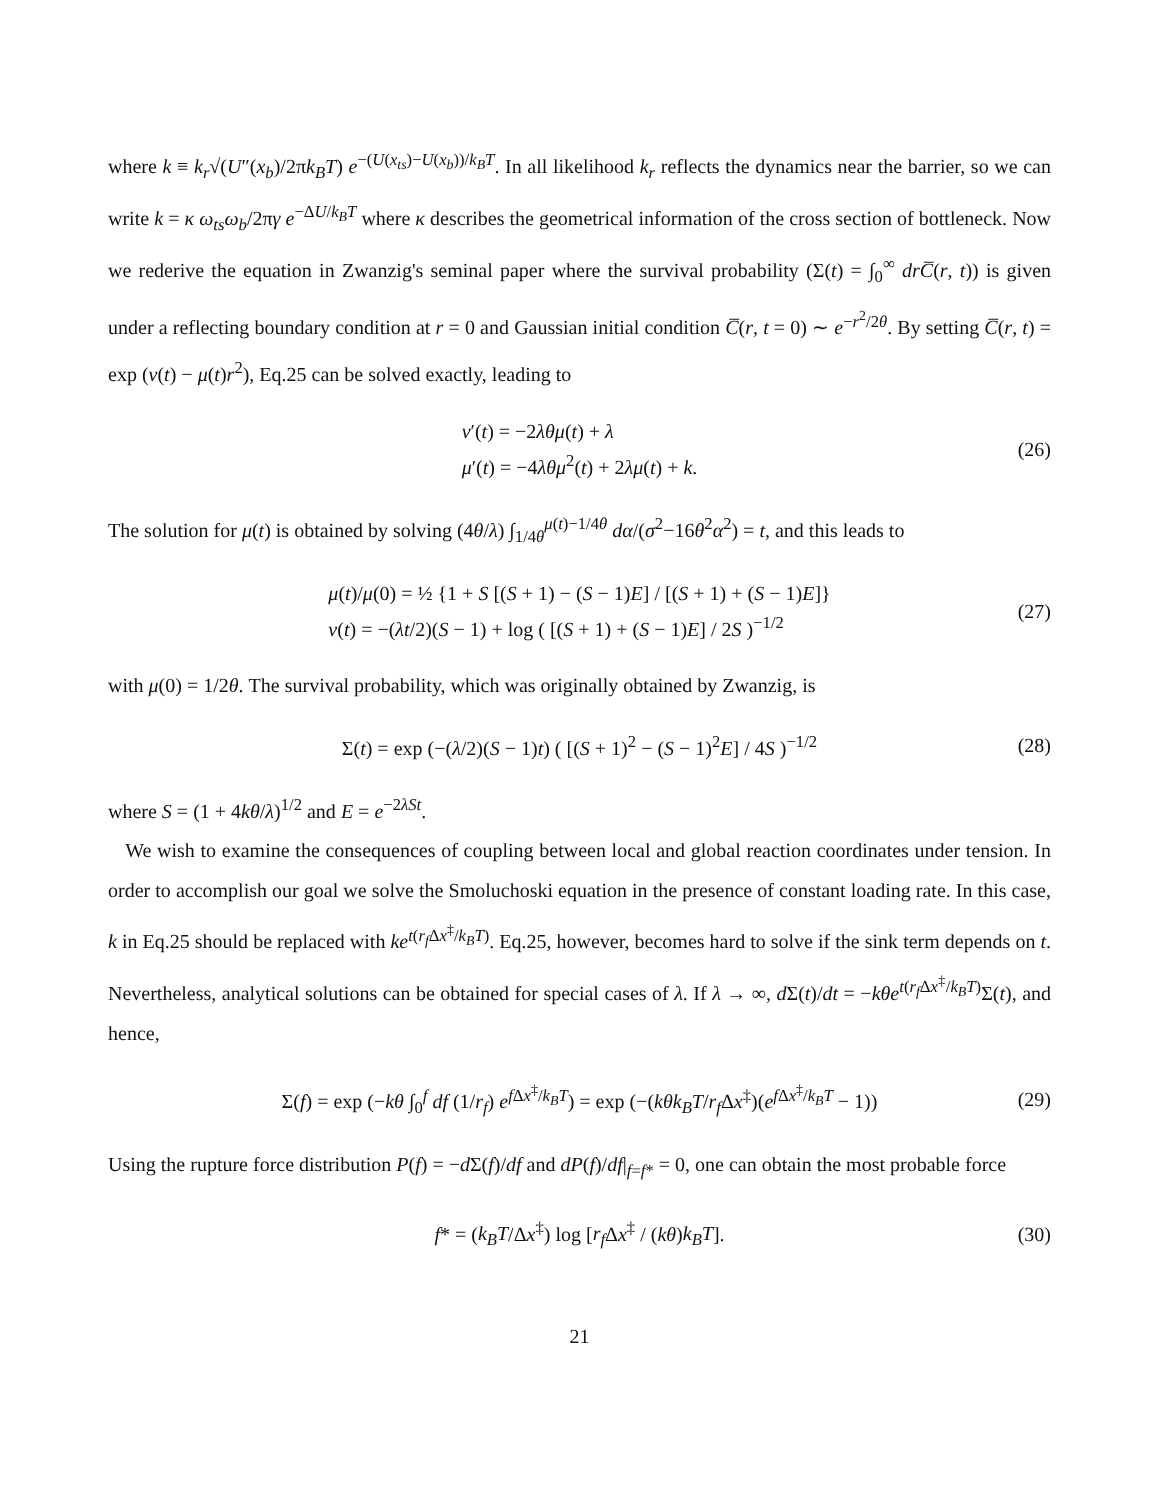where k ≡ k<sub>r</sub>√(U″(x<sub>b</sub>)/2πk<sub>B</sub>T) e<sup>−(U(x<sub>ts</sub>)−U(x<sub>b</sub>))/k<sub>B</sub>T</sup>. In all likelihood k<sub>r</sub> reflects the dynamics near the barrier, so we can write k = κ ω<sub>ts</sub>ω<sub>b</sub>/2πγ e<sup>−ΔU/k<sub>B</sub>T</sup> where κ describes the geometrical information of the cross section of bottleneck. Now we rederive the equation in Zwanzig's seminal paper where the survival probability (Σ(t) = ∫<sub>0</sub><sup>∞</sup> dr C̅(r, t)) is given under a reflecting boundary condition at r = 0 and Gaussian initial condition C̅(r, t = 0) ∼ e<sup>−r<sup>2</sup>/2θ</sup>. By setting C̅(r, t) = exp (ν(t) − μ(t)r<sup>2</sup>), Eq.25 can be solved exactly, leading to
ν′(t) = −2λθμ(t) + λ
μ′(t) = −4λθμ<sup>2</sup>(t) + 2λμ(t) + k.
(26)
The solution for μ(t) is obtained by solving (4θ/λ) ∫<sub>1/4θ</sub><sup>μ(t)−1/4θ</sup> dα/(σ<sup>2</sup>−16θ<sup>2</sup>α<sup>2</sup>) = t, and this leads to
μ(t)/μ(0) = ½ {1 + S [(S + 1) − (S − 1)E] / [(S + 1) + (S − 1)E]}
ν(t) = −(λt/2)(S − 1) + log ( [(S + 1) + (S − 1)E] / 2S )<sup>−1/2</sup>
(27)
with μ(0) = 1/2θ. The survival probability, which was originally obtained by Zwanzig, is
Σ(t) = exp (−(λ/2)(S − 1)t) ( [(S + 1)<sup>2</sup> − (S − 1)<sup>2</sup>E] / 4S )<sup>−1/2</sup>
(28)
where S = (1 + 4kθ/λ)<sup>1/2</sup> and E = e<sup>−2λSt</sup>.
We wish to examine the consequences of coupling between local and global reaction coordinates under tension. In order to accomplish our goal we solve the Smoluchoski equation in the presence of constant loading rate. In this case, k in Eq.25 should be replaced with ke<sup>t(r<sub>f</sub> Δx<sup>‡</sup>/k<sub>B</sub>T)</sup>. Eq.25, however, becomes hard to solve if the sink term depends on t. Nevertheless, analytical solutions can be obtained for special cases of λ. If λ → ∞, d Σ(t)/dt = −kθe<sup>t(r<sub>f</sub> Δx<sup>‡</sup>/k<sub>B</sub>T)</sup>Σ(t), and hence,
Σ(f) = exp (−kθ ∫<sub>0</sub><sup>f</sup> df (1/r<sub>f</sub>) e<sup>f Δx<sup>‡</sup>/k<sub>B</sub>T</sup>) = exp (−(kθk<sub>B</sub>T/r<sub>f</sub> Δx<sup>‡</sup>)(e<sup>f Δx<sup>‡</sup>/k<sub>B</sub>T</sup> − 1))
(29)
Using the rupture force distribution P(f) = −d Σ(f)/df and dP(f)/df|<sub>f=f*</sub> = 0, one can obtain the most probable force
f* = (k<sub>B</sub>T/Δx<sup>‡</sup>) log [r<sub>f</sub> Δx<sup>‡</sup> / (kθ)k<sub>B</sub>T].
(30)
21